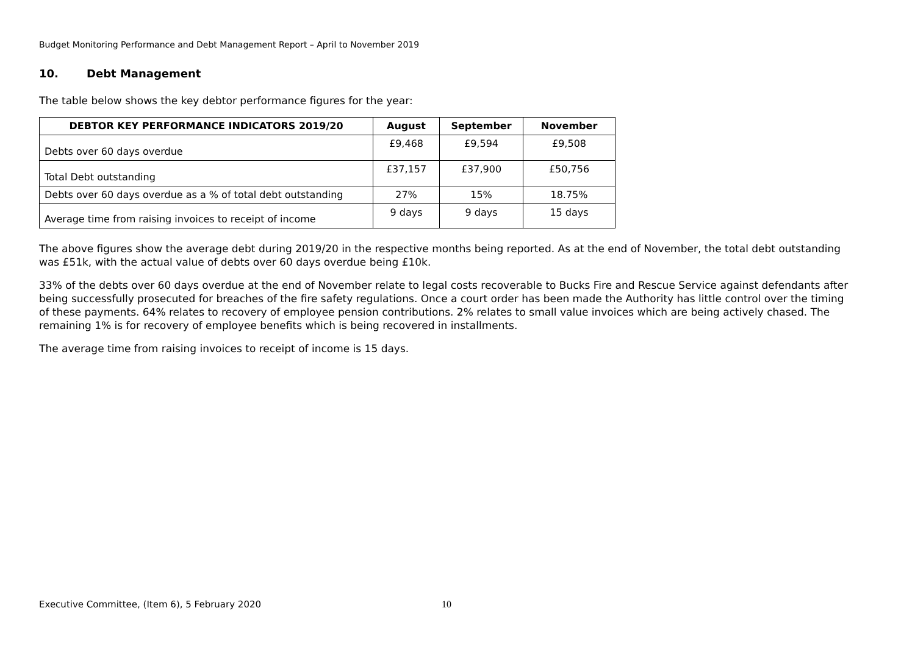Budget Monitoring Performance and Debt Management Report – April to November 2019
10. Debt Management
The table below shows the key debtor performance figures for the year:
| DEBTOR KEY PERFORMANCE INDICATORS 2019/20 | August | September | November |
| --- | --- | --- | --- |
| Debts over 60 days overdue | £9,468 | £9,594 | £9,508 |
| Total Debt outstanding | £37,157 | £37,900 | £50,756 |
| Debts over 60 days overdue as a % of total debt outstanding | 27% | 15% | 18.75% |
| Average time from raising invoices to receipt of income | 9 days | 9 days | 15 days |
The above figures show the average debt during 2019/20 in the respective months being reported. As at the end of November, the total debt outstanding was £51k, with the actual value of debts over 60 days overdue being £10k.
33% of the debts over 60 days overdue at the end of November relate to legal costs recoverable to Bucks Fire and Rescue Service against defendants after being successfully prosecuted for breaches of the fire safety regulations. Once a court order has been made the Authority has little control over the timing of these payments. 64% relates to recovery of employee pension contributions. 2% relates to small value invoices which are being actively chased. The remaining 1% is for recovery of employee benefits which is being recovered in installments.
The average time from raising invoices to receipt of income is 15 days.
Executive Committee, (Item 6), 5 February 2020 10